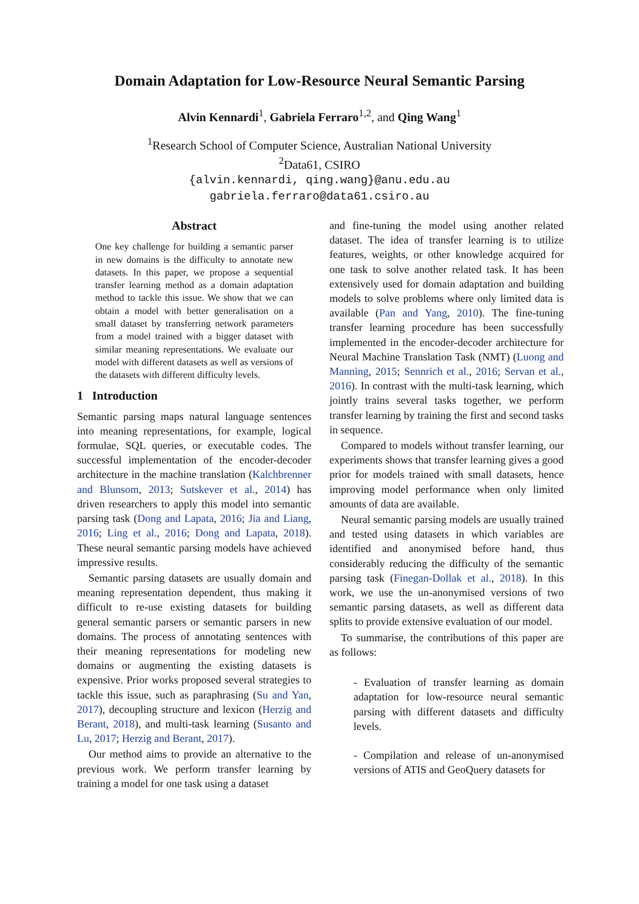Domain Adaptation for Low-Resource Neural Semantic Parsing
Alvin Kennardi<sup>1</sup>, Gabriela Ferraro<sup>1,2</sup>, and Qing Wang<sup>1</sup>
<sup>1</sup> Research School of Computer Science, Australian National University
<sup>2</sup> Data61, CSIRO
{alvin.kennardi, qing.wang}@anu.edu.au
gabriela.ferraro@data61.csiro.au
Abstract
One key challenge for building a semantic parser in new domains is the difficulty to annotate new datasets. In this paper, we propose a sequential transfer learning method as a domain adaptation method to tackle this issue. We show that we can obtain a model with better generalisation on a small dataset by transferring network parameters from a model trained with a bigger dataset with similar meaning representations. We evaluate our model with different datasets as well as versions of the datasets with different difficulty levels.
1 Introduction
Semantic parsing maps natural language sentences into meaning representations, for example, logical formulae, SQL queries, or executable codes. The successful implementation of the encoder-decoder architecture in the machine translation (Kalchbrenner and Blunsom, 2013; Sutskever et al., 2014) has driven researchers to apply this model into semantic parsing task (Dong and Lapata, 2016; Jia and Liang, 2016; Ling et al., 2016; Dong and Lapata, 2018). These neural semantic parsing models have achieved impressive results.
Semantic parsing datasets are usually domain and meaning representation dependent, thus making it difficult to re-use existing datasets for building general semantic parsers or semantic parsers in new domains. The process of annotating sentences with their meaning representations for modeling new domains or augmenting the existing datasets is expensive. Prior works proposed several strategies to tackle this issue, such as paraphrasing (Su and Yan, 2017), decoupling structure and lexicon (Herzig and Berant, 2018), and multi-task learning (Susanto and Lu, 2017; Herzig and Berant, 2017).
Our method aims to provide an alternative to the previous work. We perform transfer learning by training a model for one task using a dataset
and fine-tuning the model using another related dataset. The idea of transfer learning is to utilize features, weights, or other knowledge acquired for one task to solve another related task. It has been extensively used for domain adaptation and building models to solve problems where only limited data is available (Pan and Yang, 2010). The fine-tuning transfer learning procedure has been successfully implemented in the encoder-decoder architecture for Neural Machine Translation Task (NMT) (Luong and Manning, 2015; Sennrich et al., 2016; Servan et al., 2016). In contrast with the multi-task learning, which jointly trains several tasks together, we perform transfer learning by training the first and second tasks in sequence.
Compared to models without transfer learning, our experiments shows that transfer learning gives a good prior for models trained with small datasets, hence improving model performance when only limited amounts of data are available.
Neural semantic parsing models are usually trained and tested using datasets in which variables are identified and anonymised before hand, thus considerably reducing the difficulty of the semantic parsing task (Finegan-Dollak et al., 2018). In this work, we use the un-anonymised versions of two semantic parsing datasets, as well as different data splits to provide extensive evaluation of our model.
To summarise, the contributions of this paper are as follows:
- Evaluation of transfer learning as domain adaptation for low-resource neural semantic parsing with different datasets and difficulty levels.
- Compilation and release of un-anonymised versions of ATIS and GeoQuery datasets for